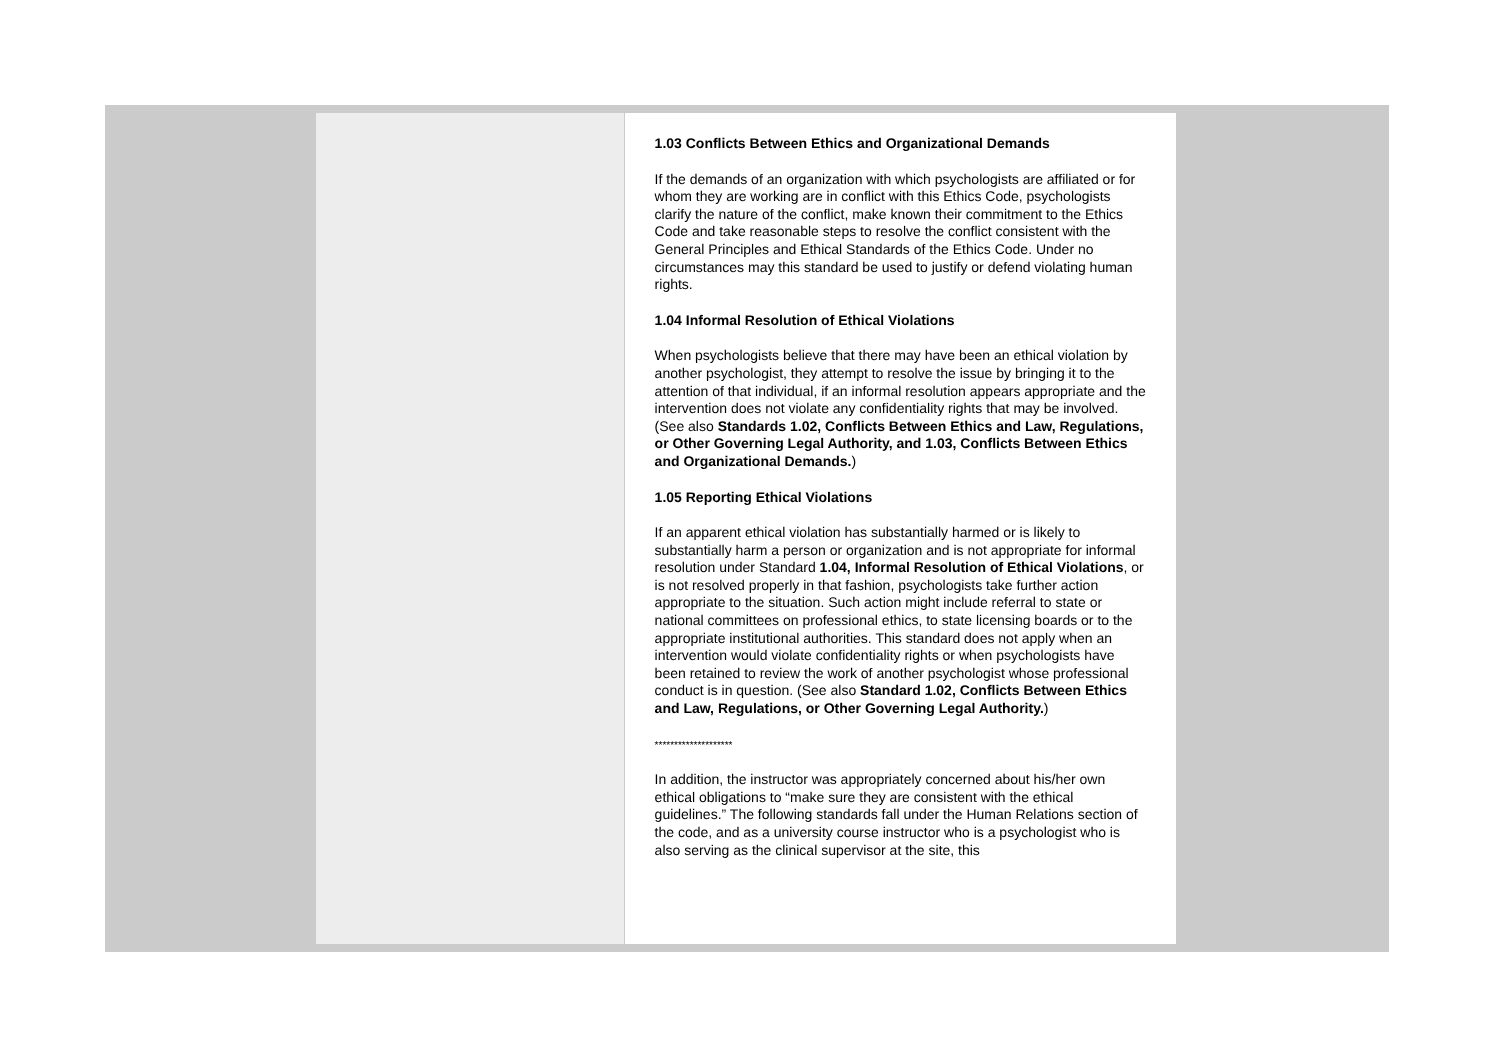1.03 Conflicts Between Ethics and Organizational Demands
If the demands of an organization with which psychologists are affiliated or for whom they are working are in conflict with this Ethics Code, psychologists clarify the nature of the conflict, make known their commitment to the Ethics Code and take reasonable steps to resolve the conflict consistent with the General Principles and Ethical Standards of the Ethics Code. Under no circumstances may this standard be used to justify or defend violating human rights.
1.04 Informal Resolution of Ethical Violations
When psychologists believe that there may have been an ethical violation by another psychologist, they attempt to resolve the issue by bringing it to the attention of that individual, if an informal resolution appears appropriate and the intervention does not violate any confidentiality rights that may be involved. (See also Standards 1.02, Conflicts Between Ethics and Law, Regulations, or Other Governing Legal Authority, and 1.03, Conflicts Between Ethics and Organizational Demands.)
1.05 Reporting Ethical Violations
If an apparent ethical violation has substantially harmed or is likely to substantially harm a person or organization and is not appropriate for informal resolution under Standard 1.04, Informal Resolution of Ethical Violations, or is not resolved properly in that fashion, psychologists take further action appropriate to the situation. Such action might include referral to state or national committees on professional ethics, to state licensing boards or to the appropriate institutional authorities. This standard does not apply when an intervention would violate confidentiality rights or when psychologists have been retained to review the work of another psychologist whose professional conduct is in question. (See also Standard 1.02, Conflicts Between Ethics and Law, Regulations, or Other Governing Legal Authority.)
********************
In addition, the instructor was appropriately concerned about his/her own ethical obligations to “make sure they are consistent with the ethical guidelines.” The following standards fall under the Human Relations section of the code, and as a university course instructor who is a psychologist who is also serving as the clinical supervisor at the site, this